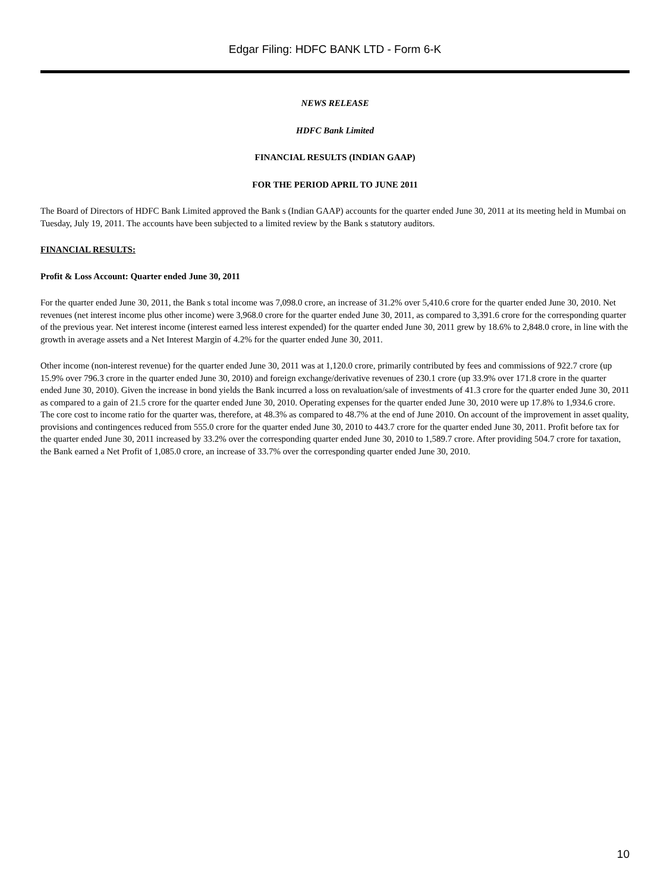Edgar Filing: HDFC BANK LTD - Form 6-K
NEWS RELEASE
HDFC Bank Limited
FINANCIAL RESULTS (INDIAN GAAP)
FOR THE PERIOD APRIL TO JUNE 2011
The Board of Directors of HDFC Bank Limited approved the Bank s (Indian GAAP) accounts for the quarter ended June 30, 2011 at its meeting held in Mumbai on Tuesday, July 19, 2011. The accounts have been subjected to a limited review by the Bank s statutory auditors.
FINANCIAL RESULTS:
Profit & Loss Account: Quarter ended June 30, 2011
For the quarter ended June 30, 2011, the Bank s total income was 7,098.0 crore, an increase of 31.2% over 5,410.6 crore for the quarter ended June 30, 2010. Net revenues (net interest income plus other income) were 3,968.0 crore for the quarter ended June 30, 2011, as compared to 3,391.6 crore for the corresponding quarter of the previous year. Net interest income (interest earned less interest expended) for the quarter ended June 30, 2011 grew by 18.6% to 2,848.0 crore, in line with the growth in average assets and a Net Interest Margin of 4.2% for the quarter ended June 30, 2011.
Other income (non-interest revenue) for the quarter ended June 30, 2011 was at 1,120.0 crore, primarily contributed by fees and commissions of 922.7 crore (up 15.9% over 796.3 crore in the quarter ended June 30, 2010) and foreign exchange/derivative revenues of 230.1 crore (up 33.9% over 171.8 crore in the quarter ended June 30, 2010). Given the increase in bond yields the Bank incurred a loss on revaluation/sale of investments of 41.3 crore for the quarter ended June 30, 2011 as compared to a gain of 21.5 crore for the quarter ended June 30, 2010. Operating expenses for the quarter ended June 30, 2010 were up 17.8% to 1,934.6 crore. The core cost to income ratio for the quarter was, therefore, at 48.3% as compared to 48.7% at the end of June 2010. On account of the improvement in asset quality, provisions and contingences reduced from 555.0 crore for the quarter ended June 30, 2010 to 443.7 crore for the quarter ended June 30, 2011. Profit before tax for the quarter ended June 30, 2011 increased by 33.2% over the corresponding quarter ended June 30, 2010 to 1,589.7 crore. After providing 504.7 crore for taxation, the Bank earned a Net Profit of 1,085.0 crore, an increase of 33.7% over the corresponding quarter ended June 30, 2010.
10